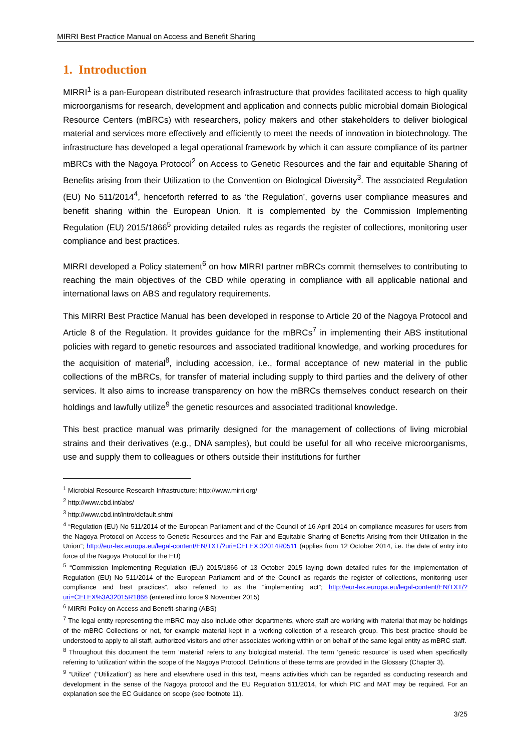MIRRI Best Practice Manual on Access and Benefit Sharing
1. Introduction
MIRRI<sup>1</sup> is a pan-European distributed research infrastructure that provides facilitated access to high quality microorganisms for research, development and application and connects public microbial domain Biological Resource Centers (mBRCs) with researchers, policy makers and other stakeholders to deliver biological material and services more effectively and efficiently to meet the needs of innovation in biotechnology. The infrastructure has developed a legal operational framework by which it can assure compliance of its partner mBRCs with the Nagoya Protocol<sup>2</sup> on Access to Genetic Resources and the fair and equitable Sharing of Benefits arising from their Utilization to the Convention on Biological Diversity<sup>3</sup>. The associated Regulation (EU) No 511/2014<sup>4</sup>, henceforth referred to as ‘the Regulation’, governs user compliance measures and benefit sharing within the European Union. It is complemented by the Commission Implementing Regulation (EU) 2015/1866<sup>5</sup> providing detailed rules as regards the register of collections, monitoring user compliance and best practices.
MIRRI developed a Policy statement<sup>6</sup> on how MIRRI partner mBRCs commit themselves to contributing to reaching the main objectives of the CBD while operating in compliance with all applicable national and international laws on ABS and regulatory requirements.
This MIRRI Best Practice Manual has been developed in response to Article 20 of the Nagoya Protocol and Article 8 of the Regulation. It provides guidance for the mBRCs<sup>7</sup> in implementing their ABS institutional policies with regard to genetic resources and associated traditional knowledge, and working procedures for the acquisition of material<sup>8</sup>, including accession, i.e., formal acceptance of new material in the public collections of the mBRCs, for transfer of material including supply to third parties and the delivery of other services. It also aims to increase transparency on how the mBRCs themselves conduct research on their holdings and lawfully utilize<sup>9</sup> the genetic resources and associated traditional knowledge.
This best practice manual was primarily designed for the management of collections of living microbial strains and their derivatives (e.g., DNA samples), but could be useful for all who receive microorganisms, use and supply them to colleagues or others outside their institutions for further
<sup>1</sup> Microbial Resource Research Infrastructure; http://www.mirri.org/
<sup>2</sup> http://www.cbd.int/abs/
<sup>3</sup> http://www.cbd.int/intro/default.shtml
<sup>4</sup> “Regulation (EU) No 511/2014 of the European Parliament and of the Council of 16 April 2014 on compliance measures for users from the Nagoya Protocol on Access to Genetic Resources and the Fair and Equitable Sharing of Benefits Arising from their Utilization in the Union”; http://eur-lex.europa.eu/legal-content/EN/TXT/?uri=CELEX:32014R0511 (applies from 12 October 2014, i.e. the date of entry into force of the Nagoya Protocol for the EU)
<sup>5</sup> “Commission Implementing Regulation (EU) 2015/1866 of 13 October 2015 laying down detailed rules for the implementation of Regulation (EU) No 511/2014 of the European Parliament and of the Council as regards the register of collections, monitoring user compliance and best practices”, also referred to as the “implementing act”; http://eur-lex.europa.eu/legal-content/EN/TXT/?uri=CELEX%3A32015R1866 (entered into force 9 November 2015)
<sup>6</sup> MIRRI Policy on Access and Benefit-sharing (ABS)
<sup>7</sup> The legal entity representing the mBRC may also include other departments, where staff are working with material that may be holdings of the mBRC Collections or not, for example material kept in a working collection of a research group. This best practice should be understood to apply to all staff, authorized visitors and other associates working within or on behalf of the same legal entity as mBRC staff.
<sup>8</sup> Throughout this document the term ’material’ refers to any biological material. The term ‘genetic resource’ is used when specifically referring to ‘utilization’ within the scope of the Nagoya Protocol. Definitions of these terms are provided in the Glossary (Chapter 3).
<sup>9</sup> “Utilize” (“Utilization”) as here and elsewhere used in this text, means activities which can be regarded as conducting research and development in the sense of the Nagoya protocol and the EU Regulation 511/2014, for which PIC and MAT may be required. For an explanation see the EC Guidance on scope (see footnote 11).
3/25